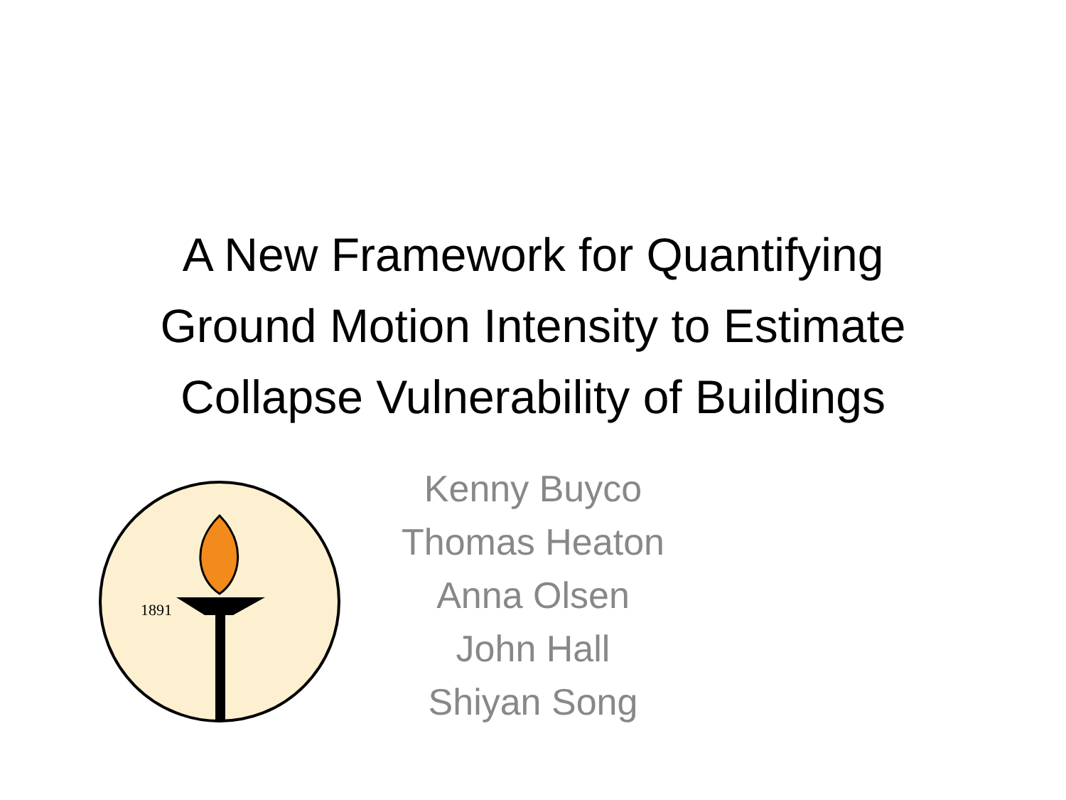A New Framework for Quantifying
Ground Motion Intensity to Estimate
Collapse Vulnerability of Buildings
1891
Kenny Buyco
Thomas Heaton
Anna Olsen
John Hall
Shiyan Song